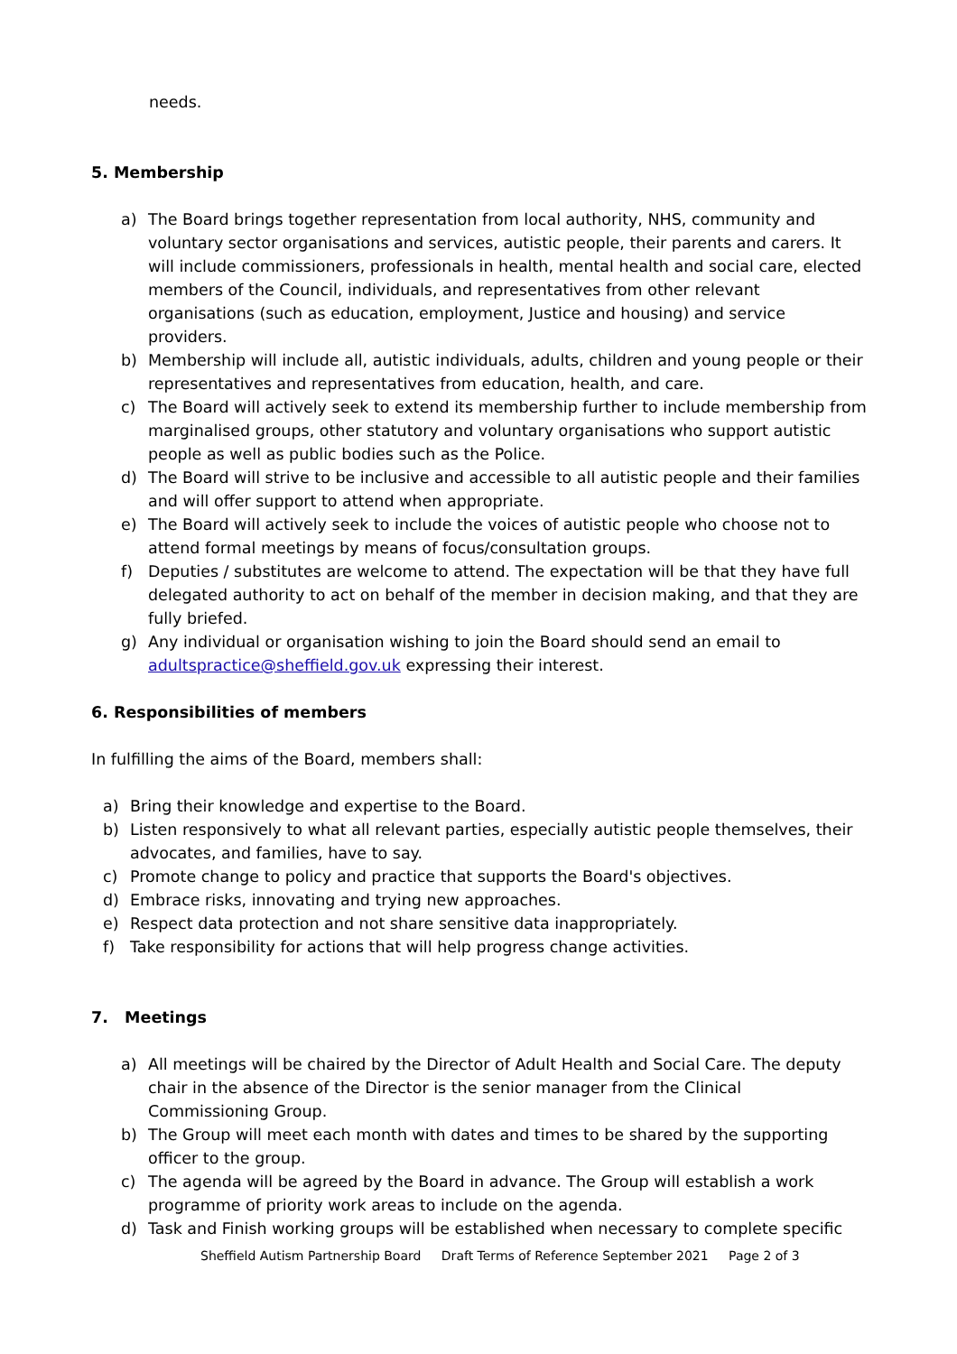needs.
5. Membership
a) The Board brings together representation from local authority, NHS, community and voluntary sector organisations and services, autistic people, their parents and carers. It will include commissioners, professionals in health, mental health and social care, elected members of the Council, individuals, and representatives from other relevant organisations (such as education, employment, Justice and housing) and service providers.
b) Membership will include all, autistic individuals, adults, children and young people or their representatives and representatives from education, health, and care.
c) The Board will actively seek to extend its membership further to include membership from marginalised groups, other statutory and voluntary organisations who support autistic people as well as public bodies such as the Police.
d) The Board will strive to be inclusive and accessible to all autistic people and their families and will offer support to attend when appropriate.
e) The Board will actively seek to include the voices of autistic people who choose not to attend formal meetings by means of focus/consultation groups.
f) Deputies / substitutes are welcome to attend. The expectation will be that they have full delegated authority to act on behalf of the member in decision making, and that they are fully briefed.
g) Any individual or organisation wishing to join the Board should send an email to adultspractice@sheffield.gov.uk expressing their interest.
6. Responsibilities of members
In fulfilling the aims of the Board, members shall:
a) Bring their knowledge and expertise to the Board.
b) Listen responsively to what all relevant parties, especially autistic people themselves, their advocates, and families, have to say.
c) Promote change to policy and practice that supports the Board's objectives.
d) Embrace risks, innovating and trying new approaches.
e) Respect data protection and not share sensitive data inappropriately.
f) Take responsibility for actions that will help progress change activities.
7. Meetings
a) All meetings will be chaired by the Director of Adult Health and Social Care. The deputy chair in the absence of the Director is the senior manager from the Clinical Commissioning Group.
b) The Group will meet each month with dates and times to be shared by the supporting officer to the group.
c) The agenda will be agreed by the Board in advance. The Group will establish a work programme of priority work areas to include on the agenda.
d) Task and Finish working groups will be established when necessary to complete specific
Sheffield Autism Partnership Board Draft Terms of Reference September 2021 Page 2 of 3